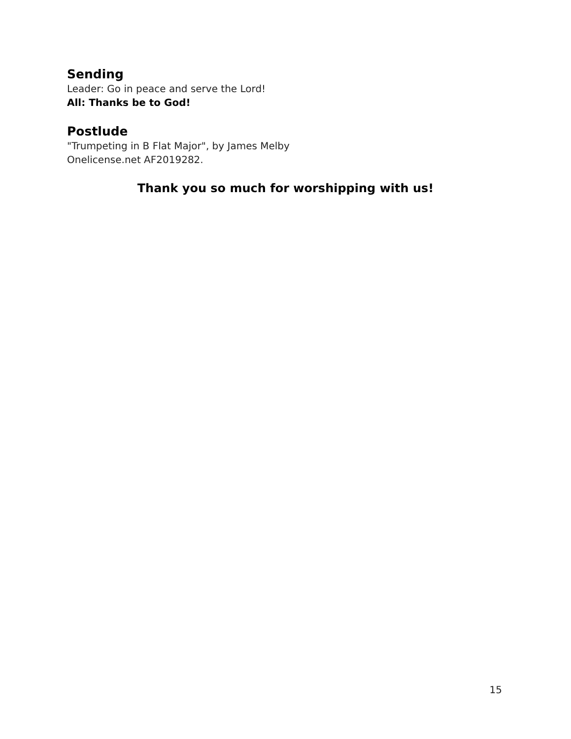Sending
Leader: Go in peace and serve the Lord!
All: Thanks be to God!
Postlude
"Trumpeting in B Flat Major", by James Melby
Onelicense.net AF2019282.
Thank you so much for worshipping with us!
15